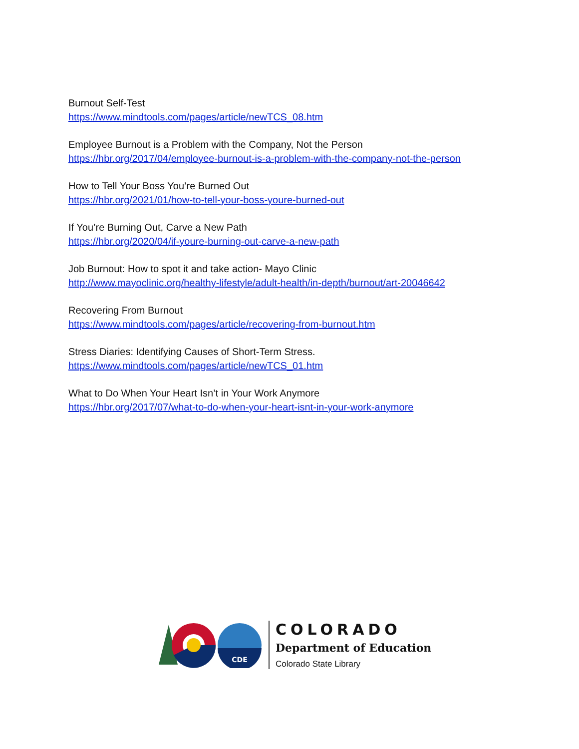Burnout Self-Test
https://www.mindtools.com/pages/article/newTCS_08.htm
Employee Burnout is a Problem with the Company, Not the Person
https://hbr.org/2017/04/employee-burnout-is-a-problem-with-the-company-not-the-person
How to Tell Your Boss You’re Burned Out
https://hbr.org/2021/01/how-to-tell-your-boss-youre-burned-out
If You’re Burning Out, Carve a New Path
https://hbr.org/2020/04/if-youre-burning-out-carve-a-new-path
Job Burnout: How to spot it and take action- Mayo Clinic
http://www.mayoclinic.org/healthy-lifestyle/adult-health/in-depth/burnout/art-20046642
Recovering From Burnout
https://www.mindtools.com/pages/article/recovering-from-burnout.htm
Stress Diaries: Identifying Causes of Short-Term Stress.
https://www.mindtools.com/pages/article/newTCS_01.htm
What to Do When Your Heart Isn’t in Your Work Anymore
https://hbr.org/2017/07/what-to-do-when-your-heart-isnt-in-your-work-anymore
CDE
COLORADO
Department of Education
Colorado State Library